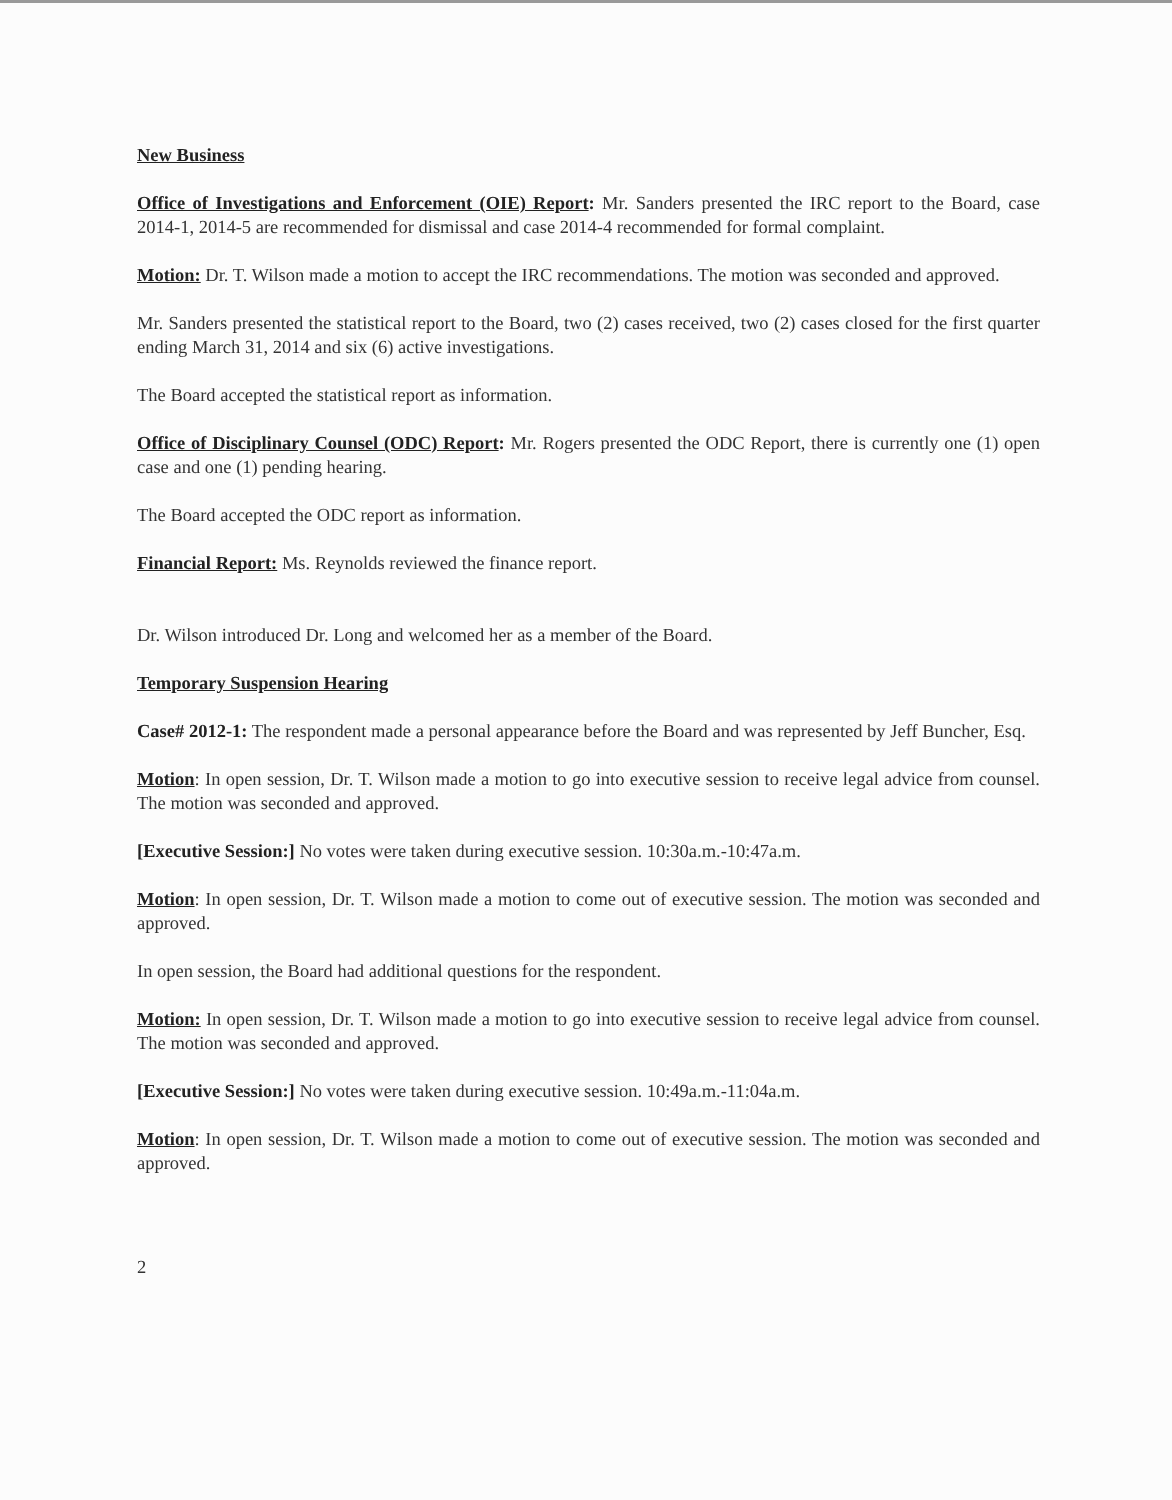New Business
Office of Investigations and Enforcement (OIE) Report: Mr. Sanders presented the IRC report to the Board, case 2014-1, 2014-5 are recommended for dismissal and case 2014-4 recommended for formal complaint.
Motion: Dr. T. Wilson made a motion to accept the IRC recommendations. The motion was seconded and approved.
Mr. Sanders presented the statistical report to the Board, two (2) cases received, two (2) cases closed for the first quarter ending March 31, 2014 and six (6) active investigations.
The Board accepted the statistical report as information.
Office of Disciplinary Counsel (ODC) Report: Mr. Rogers presented the ODC Report, there is currently one (1) open case and one (1) pending hearing.
The Board accepted the ODC report as information.
Financial Report: Ms. Reynolds reviewed the finance report.
Dr. Wilson introduced Dr. Long and welcomed her as a member of the Board.
Temporary Suspension Hearing
Case# 2012-1: The respondent made a personal appearance before the Board and was represented by Jeff Buncher, Esq.
Motion: In open session, Dr. T. Wilson made a motion to go into executive session to receive legal advice from counsel. The motion was seconded and approved.
[Executive Session:] No votes were taken during executive session. 10:30a.m.-10:47a.m.
Motion: In open session, Dr. T. Wilson made a motion to come out of executive session. The motion was seconded and approved.
In open session, the Board had additional questions for the respondent.
Motion: In open session, Dr. T. Wilson made a motion to go into executive session to receive legal advice from counsel. The motion was seconded and approved.
[Executive Session:] No votes were taken during executive session. 10:49a.m.-11:04a.m.
Motion: In open session, Dr. T. Wilson made a motion to come out of executive session. The motion was seconded and approved.
2